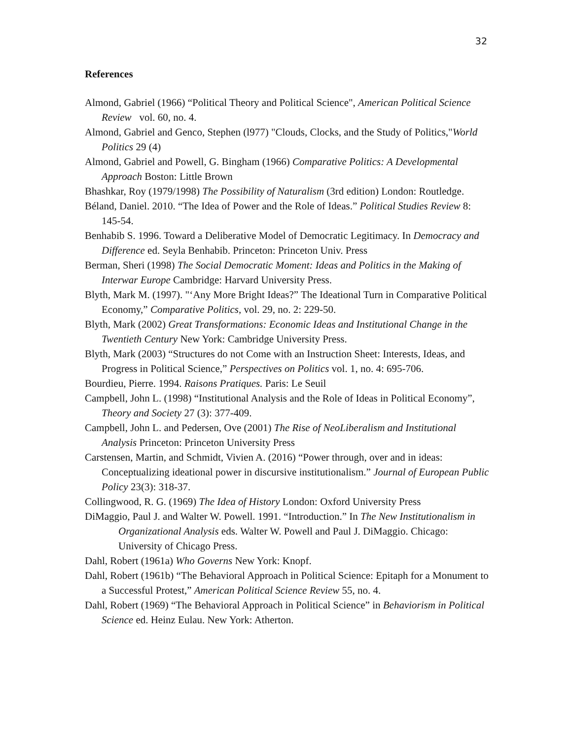32
References
Almond, Gabriel (1966) “Political Theory and Political Science", American Political Science Review vol. 60, no. 4.
Almond, Gabriel and Genco, Stephen (l977) "Clouds, Clocks, and the Study of Politics,"World Politics 29 (4)
Almond, Gabriel and Powell, G. Bingham (1966) Comparative Politics: A Developmental Approach Boston: Little Brown
Bhashkar, Roy (1979/1998) The Possibility of Naturalism (3rd edition) London: Routledge.
Béland, Daniel. 2010. “The Idea of Power and the Role of Ideas.” Political Studies Review 8: 145-54.
Benhabib S. 1996. Toward a Deliberative Model of Democratic Legitimacy. In Democracy and Difference ed. Seyla Benhabib. Princeton: Princeton Univ. Press
Berman, Sheri (1998) The Social Democratic Moment: Ideas and Politics in the Making of Interwar Europe Cambridge: Harvard University Press.
Blyth, Mark M. (1997). "‘Any More Bright Ideas?” The Ideational Turn in Comparative Political Economy,” Comparative Politics, vol. 29, no. 2: 229-50.
Blyth, Mark (2002) Great Transformations: Economic Ideas and Institutional Change in the Twentieth Century New York: Cambridge University Press.
Blyth, Mark (2003) “Structures do not Come with an Instruction Sheet: Interests, Ideas, and Progress in Political Science,” Perspectives on Politics vol. 1, no. 4: 695-706.
Bourdieu, Pierre. 1994. Raisons Pratiques. Paris: Le Seuil
Campbell, John L. (1998) “Institutional Analysis and the Role of Ideas in Political Economy”, Theory and Society 27 (3): 377-409.
Campbell, John L. and Pedersen, Ove (2001) The Rise of NeoLiberalism and Institutional Analysis Princeton: Princeton University Press
Carstensen, Martin, and Schmidt, Vivien A. (2016) “Power through, over and in ideas: Conceptualizing ideational power in discursive institutionalism.” Journal of European Public Policy 23(3): 318-37.
Collingwood, R. G. (1969) The Idea of History London: Oxford University Press
DiMaggio, Paul J. and Walter W. Powell. 1991. “Introduction.” In The New Institutionalism in Organizational Analysis eds. Walter W. Powell and Paul J. DiMaggio. Chicago: University of Chicago Press.
Dahl, Robert (1961a) Who Governs New York: Knopf.
Dahl, Robert (1961b) “The Behavioral Approach in Political Science: Epitaph for a Monument to a Successful Protest,” American Political Science Review 55, no. 4.
Dahl, Robert (1969) “The Behavioral Approach in Political Science” in Behaviorism in Political Science ed. Heinz Eulau. New York: Atherton.